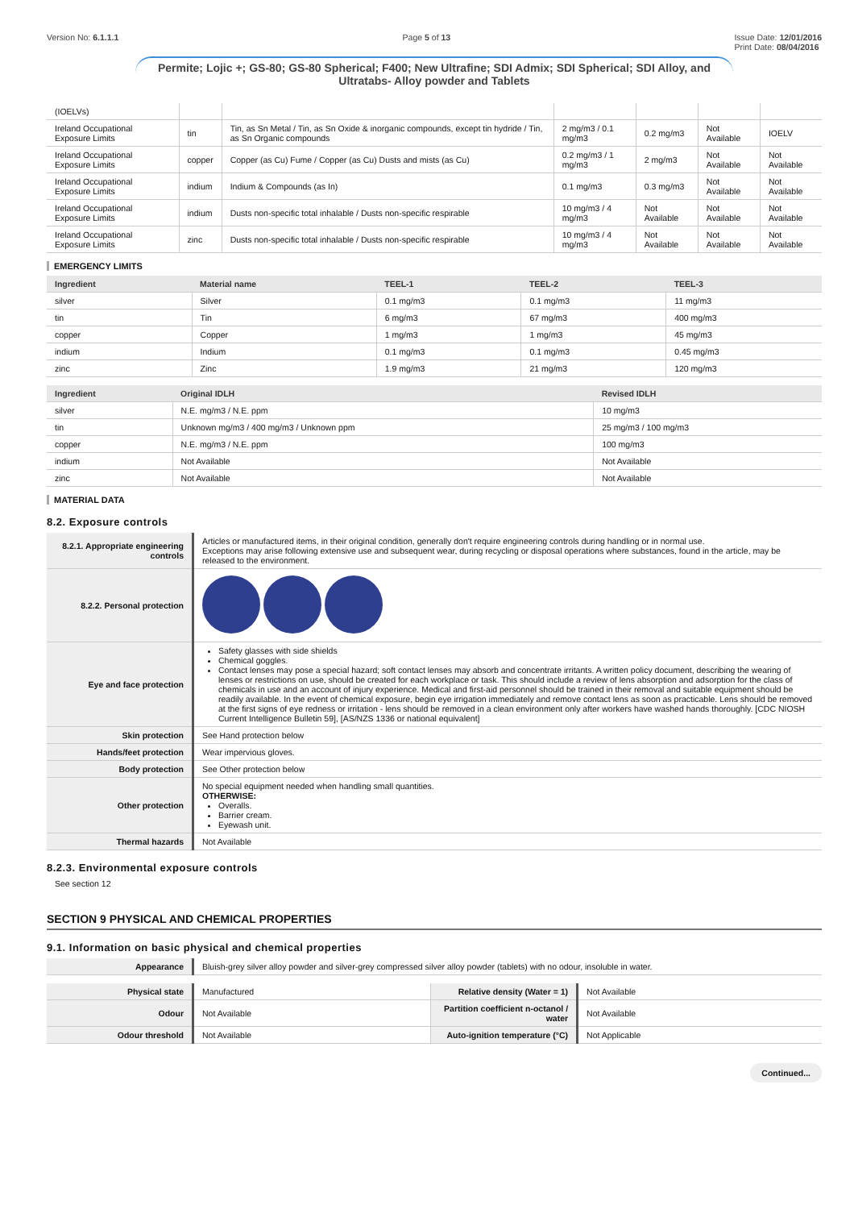Version No: 6.1.1.1 Page 5 of 13 Issue Date: 12/01/2016
Print Date: 08/04/2016
Permite; Lojic +; GS-80; GS-80 Spherical; F400; New Ultrafine; SDI Admix; SDI Spherical; SDI Alloy, and Ultratabs- Alloy powder and Tablets
| (IOELVs) | | | | | | |
| Ireland Occupational Exposure Limits | tin | Tin, as Sn Metal / Tin, as Sn Oxide & inorganic compounds, except tin hydride / Tin, as Sn Organic compounds | 2 mg/m3 / 0.1 mg/m3 | 0.2 mg/m3 | Not Available | IOELV |
| Ireland Occupational Exposure Limits | copper | Copper (as Cu) Fume / Copper (as Cu) Dusts and mists (as Cu) | 0.2 mg/m3 / 1 mg/m3 | 2 mg/m3 | Not Available | Not Available |
| Ireland Occupational Exposure Limits | indium | Indium & Compounds (as In) | 0.1 mg/m3 | 0.3 mg/m3 | Not Available | Not Available |
| Ireland Occupational Exposure Limits | indium | Dusts non-specific total inhalable / Dusts non-specific respirable | 10 mg/m3 / 4 mg/m3 | Not Available | Not Available | Not Available |
| Ireland Occupational Exposure Limits | zinc | Dusts non-specific total inhalable / Dusts non-specific respirable | 10 mg/m3 / 4 mg/m3 | Not Available | Not Available | Not Available |
EMERGENCY LIMITS
| Ingredient | Material name | TEEL-1 | TEEL-2 | TEEL-3 |
| --- | --- | --- | --- | --- |
| silver | Silver | 0.1 mg/m3 | 0.1 mg/m3 | 11 mg/m3 |
| tin | Tin | 6 mg/m3 | 67 mg/m3 | 400 mg/m3 |
| copper | Copper | 1 mg/m3 | 1 mg/m3 | 45 mg/m3 |
| indium | Indium | 0.1 mg/m3 | 0.1 mg/m3 | 0.45 mg/m3 |
| zinc | Zinc | 1.9 mg/m3 | 21 mg/m3 | 120 mg/m3 |
| Ingredient | Original IDLH | Revised IDLH |
| --- | --- | --- |
| silver | N.E. mg/m3 / N.E. ppm | 10 mg/m3 |
| tin | Unknown mg/m3 / 400 mg/m3 / Unknown ppm | 25 mg/m3 / 100 mg/m3 |
| copper | N.E. mg/m3 / N.E. ppm | 100 mg/m3 |
| indium | Not Available | Not Available |
| zinc | Not Available | Not Available |
MATERIAL DATA
8.2. Exposure controls
| 8.2.1. Appropriate engineering controls | Articles or manufactured items, in their original condition, generally don't require engineering controls during handling or in normal use. Exceptions may arise following extensive use and subsequent wear, during recycling or disposal operations where substances, found in the article, may be released to the environment. |
| 8.2.2. Personal protection | |
| Eye and face protection | Safety glasses with side shields Chemical goggles. Contact lenses may pose a special hazard; soft contact lenses may absorb and concentrate irritants. A written policy document, describing the wearing of lenses or restrictions on use, should be created for each workplace or task. This should include a review of lens absorption and adsorption for the class of chemicals in use and an account of injury experience. Medical and first-aid personnel should be trained in their removal and suitable equipment should be readily available. In the event of chemical exposure, begin eye irrigation immediately and remove contact lens as soon as practicable. Lens should be removed at the first signs of eye redness or irritation - lens should be removed in a clean environment only after workers have washed hands thoroughly. [CDC NIOSH Current Intelligence Bulletin 59], [AS/NZS 1336 or national equivalent] |
| Skin protection | See Hand protection below |
| Hands/feet protection | Wear impervious gloves. |
| Body protection | See Other protection below |
| Other protection | No special equipment needed when handling small quantities. OTHERWISE: Overalls. Barrier cream. Eyewash unit. |
| Thermal hazards | Not Available |
8.2.3. Environmental exposure controls
See section 12
SECTION 9 PHYSICAL AND CHEMICAL PROPERTIES
9.1. Information on basic physical and chemical properties
| Appearance | Bluish-grey silver alloy powder and silver-grey compressed silver alloy powder (tablets) with no odour, insoluble in water. |
| Physical state | Manufactured | Relative density (Water = 1) | Not Available |
| Odour | Not Available | Partition coefficient n-octanol / water | Not Available |
| Odour threshold | Not Available | Auto-ignition temperature (°C) | Not Applicable |
Continued...